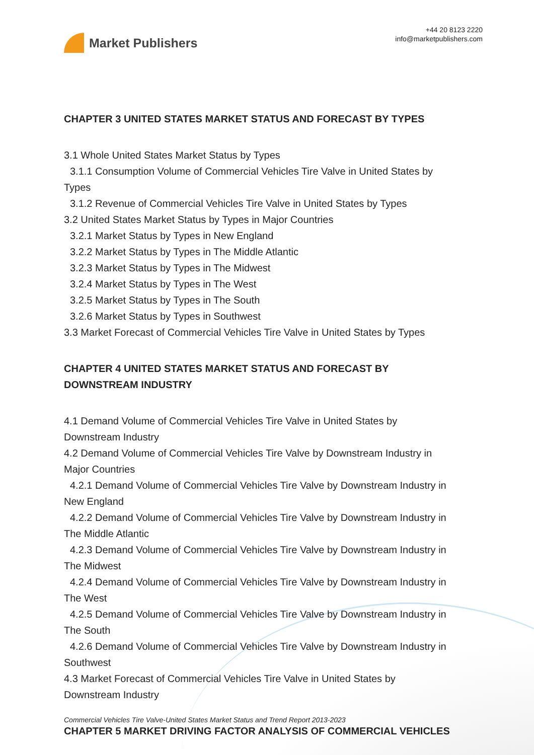Market Publishers
+44 20 8123 2220
info@marketpublishers.com
CHAPTER 3 UNITED STATES MARKET STATUS AND FORECAST BY TYPES
3.1 Whole United States Market Status by Types
3.1.1 Consumption Volume of Commercial Vehicles Tire Valve in United States by
Types
3.1.2 Revenue of Commercial Vehicles Tire Valve in United States by Types
3.2 United States Market Status by Types in Major Countries
3.2.1 Market Status by Types in New England
3.2.2 Market Status by Types in The Middle Atlantic
3.2.3 Market Status by Types in The Midwest
3.2.4 Market Status by Types in The West
3.2.5 Market Status by Types in The South
3.2.6 Market Status by Types in Southwest
3.3 Market Forecast of Commercial Vehicles Tire Valve in United States by Types
CHAPTER 4 UNITED STATES MARKET STATUS AND FORECAST BY
DOWNSTREAM INDUSTRY
4.1 Demand Volume of Commercial Vehicles Tire Valve in United States by
Downstream Industry
4.2 Demand Volume of Commercial Vehicles Tire Valve by Downstream Industry in
Major Countries
4.2.1 Demand Volume of Commercial Vehicles Tire Valve by Downstream Industry in
New England
4.2.2 Demand Volume of Commercial Vehicles Tire Valve by Downstream Industry in
The Middle Atlantic
4.2.3 Demand Volume of Commercial Vehicles Tire Valve by Downstream Industry in
The Midwest
4.2.4 Demand Volume of Commercial Vehicles Tire Valve by Downstream Industry in
The West
4.2.5 Demand Volume of Commercial Vehicles Tire Valve by Downstream Industry in
The South
4.2.6 Demand Volume of Commercial Vehicles Tire Valve by Downstream Industry in
Southwest
4.3 Market Forecast of Commercial Vehicles Tire Valve in United States by
Downstream Industry
CHAPTER 5 MARKET DRIVING FACTOR ANALYSIS OF COMMERCIAL VEHICLES
Commercial Vehicles Tire Valve-United States Market Status and Trend Report 2013-2023